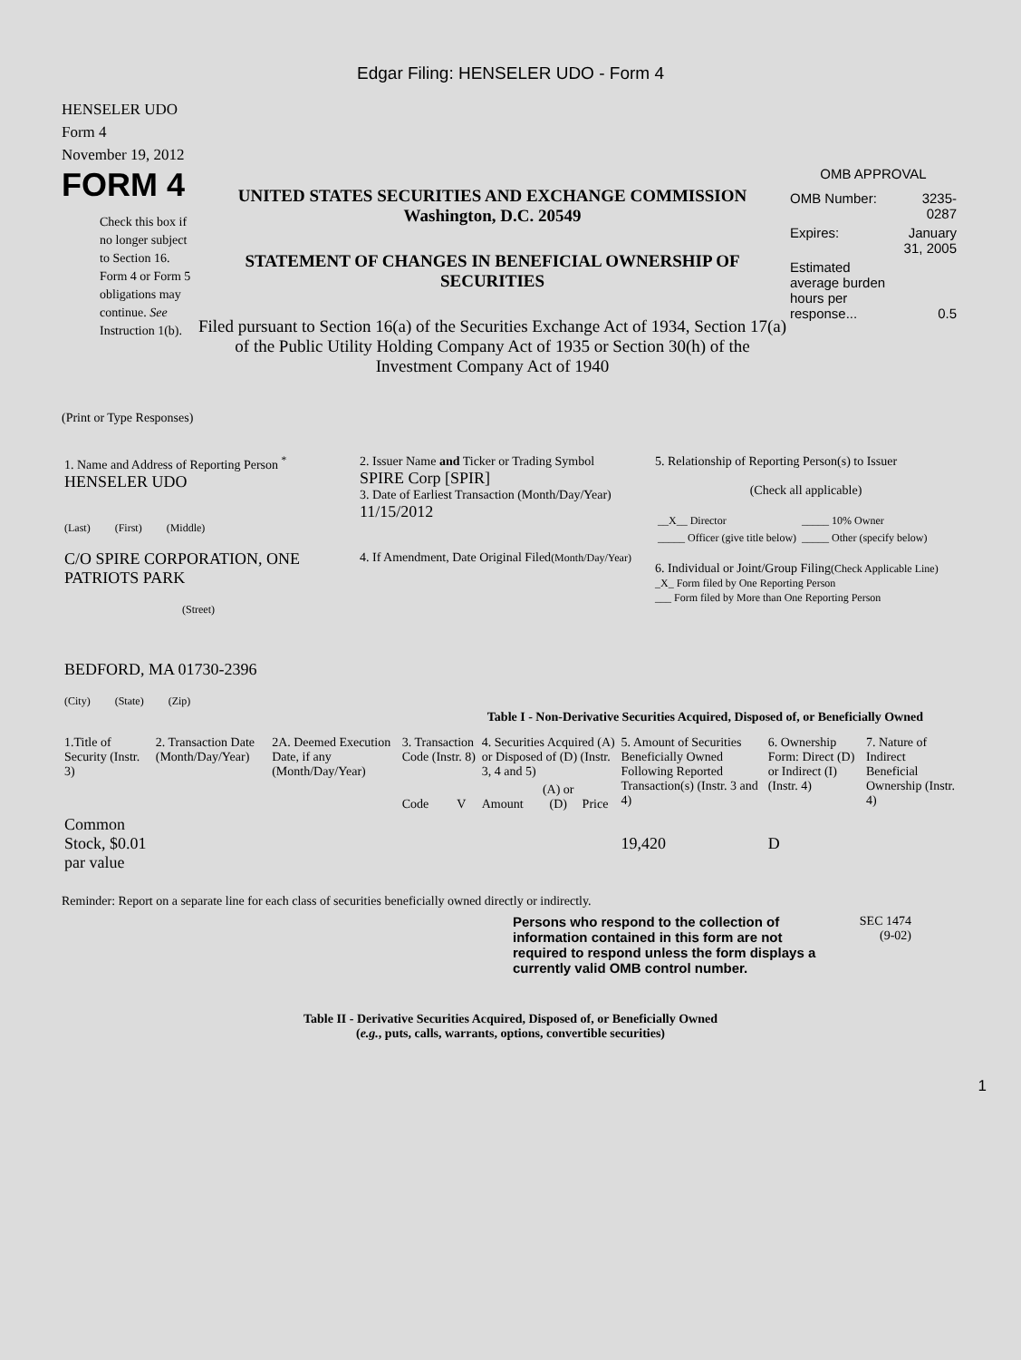Edgar Filing: HENSELER UDO - Form 4
HENSELER UDO
Form 4
November 19, 2012
FORM 4
Check this box if no longer subject to Section 16. Form 4 or Form 5 obligations may continue. See Instruction 1(b).
UNITED STATES SECURITIES AND EXCHANGE COMMISSION
Washington, D.C. 20549
STATEMENT OF CHANGES IN BENEFICIAL OWNERSHIP OF SECURITIES
Filed pursuant to Section 16(a) of the Securities Exchange Act of 1934, Section 17(a) of the Public Utility Holding Company Act of 1935 or Section 30(h) of the Investment Company Act of 1940
OMB APPROVAL
| OMB Number: | 3235-0287 |
| Expires: | January 31, 2005 |
| Estimated average burden hours per response... | 0.5 |
(Print or Type Responses)
| 1. Name and Address of Reporting Person <sup>*</sup> HENSELER UDO (Last) (First) (Middle) C/O SPIRE CORPORATION, ONE PATRIOTS PARK (Street) BEDFORD, MA 01730-2396 (City) (State) (Zip) | 2. Issuer Name and Ticker or Trading Symbol SPIRE Corp [SPIR] 3. Date of Earliest Transaction (Month/Day/Year) 11/15/2012 4. If Amendment, Date Original Filed (Month/Day/Year) | 5. Relationship of Reporting Person(s) to Issuer (Check all applicable) / __X__ Director / _____ 10% Owner / / _____ Officer (give title below) / _____ Other (specify below) / 6. Individual or Joint/Group Filing (Check Applicable Line) _X_ Form filed by One Reporting Person ___ Form filed by More than One Reporting Person |
Table I - Non-Derivative Securities Acquired, Disposed of, or Beneficially Owned
| 1.Title of Security (Instr. 3) | 2. Transaction Date (Month/Day/Year) | 2A. Deemed Execution Date, if any (Month/Day/Year) | 3. Transaction Code (Instr. 8) | | 4. Securities Acquired (A) or Disposed of (D) (Instr. 3, 4 and 5) | | | 5. Amount of Securities Beneficially Owned Following Reported Transaction(s) (Instr. 3 and 4) | 6. Ownership Form: Direct (D) or Indirect (I) (Instr. 4) | 7. Nature of Indirect Beneficial Ownership (Instr. 4) |
| --- | --- | --- | --- | --- | --- | --- | --- | --- | --- | --- |
| | | | Code | V | Amount | (A) or (D) | Price | | | |
| Common Stock, $0.01 par value | | | | | | | | 19,420 | D | |
Reminder: Report on a separate line for each class of securities beneficially owned directly or indirectly.
Persons who respond to the collection of information contained in this form are not required to respond unless the form displays a currently valid OMB control number.
SEC 1474
(9-02)
Table II - Derivative Securities Acquired, Disposed of, or Beneficially Owned
(e.g., puts, calls, warrants, options, convertible securities)
1